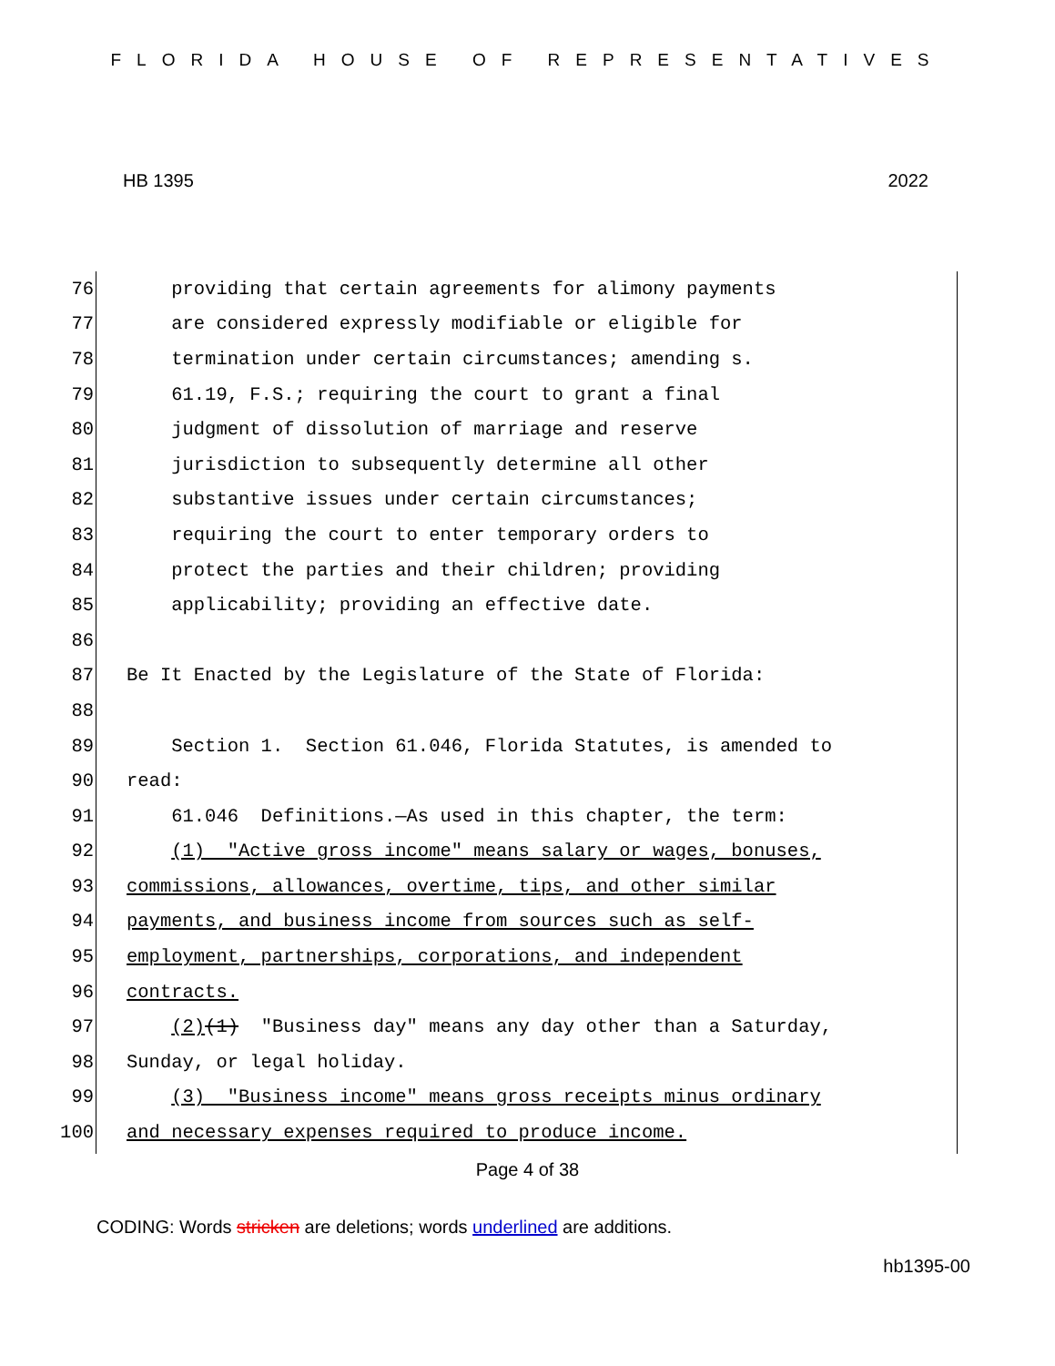FLORIDA HOUSE OF REPRESENTATIVES
HB 1395 2022
76 providing that certain agreements for alimony payments
77 are considered expressly modifiable or eligible for
78 termination under certain circumstances; amending s.
79 61.19, F.S.; requiring the court to grant a final
80 judgment of dissolution of marriage and reserve
81 jurisdiction to subsequently determine all other
82 substantive issues under certain circumstances;
83 requiring the court to enter temporary orders to
84 protect the parties and their children; providing
85 applicability; providing an effective date.
86
87 Be It Enacted by the Legislature of the State of Florida:
88
89 Section 1. Section 61.046, Florida Statutes, is amended to
90 read:
91 61.046 Definitions.—As used in this chapter, the term:
92 (1) "Active gross income" means salary or wages, bonuses,
93 commissions, allowances, overtime, tips, and other similar
94 payments, and business income from sources such as self-
95 employment, partnerships, corporations, and independent
96 contracts.
97 (2)(1) "Business day" means any day other than a Saturday,
98 Sunday, or legal holiday.
99 (3) "Business income" means gross receipts minus ordinary
100 and necessary expenses required to produce income.
Page 4 of 38
CODING: Words stricken are deletions; words underlined are additions.
hb1395-00